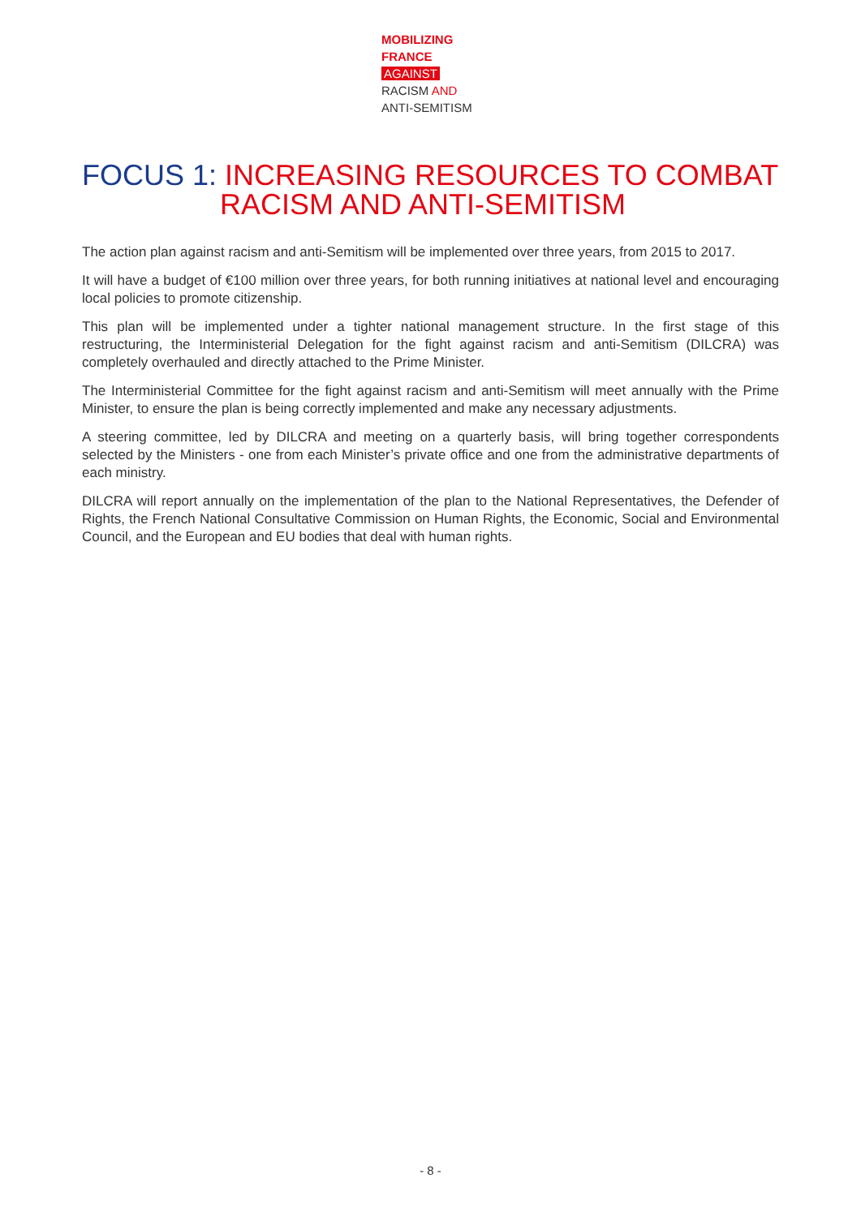MOBILIZING
FRANCE
AGAINST
RACISM AND
ANTI-SEMITISM
FOCUS 1: INCREASING RESOURCES TO COMBAT
RACISM AND ANTI-SEMITISM
The action plan against racism and anti-Semitism will be implemented over three years, from 2015 to 2017.
It will have a budget of €100 million over three years, for both running initiatives at national level and encouraging local policies to promote citizenship.
This plan will be implemented under a tighter national management structure. In the first stage of this restructuring, the Interministerial Delegation for the fight against racism and anti-Semitism (DILCRA) was completely overhauled and directly attached to the Prime Minister.
The Interministerial Committee for the fight against racism and anti-Semitism will meet annually with the Prime Minister, to ensure the plan is being correctly implemented and make any necessary adjustments.
A steering committee, led by DILCRA and meeting on a quarterly basis, will bring together correspondents selected by the Ministers - one from each Minister’s private office and one from the administrative departments of each ministry.
DILCRA will report annually on the implementation of the plan to the National Representatives, the Defender of Rights, the French National Consultative Commission on Human Rights, the Economic, Social and Environmental Council, and the European and EU bodies that deal with human rights.
- 8 -